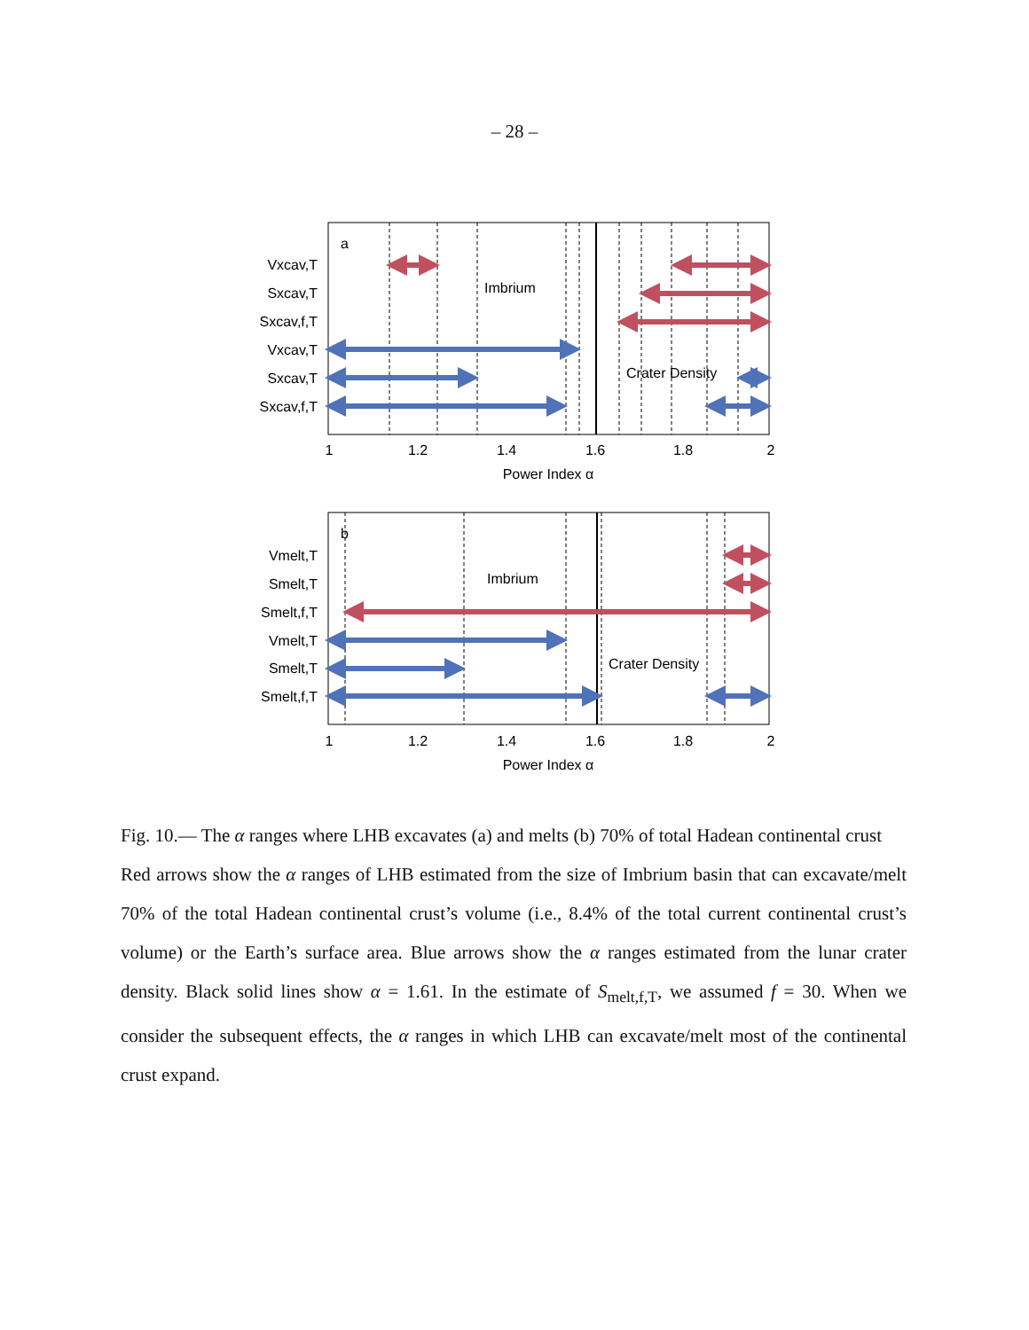– 28 –
a
Imbrium
Crater Density
Vxcav,T
Sxcav,T
Sxcav,f,T
Vxcav,T
Sxcav,T
Sxcav,f,T
1
1.2
1.4
1.6
1.8
2
Power Index α
b
Imbrium
Crater Density
Vmelt,T
Smelt,T
Smelt,f,T
Vmelt,T
Smelt,T
Smelt,f,T
1
1.2
1.4
1.6
1.8
2
Power Index α
Fig. 10.— The α ranges where LHB excavates (a) and melts (b) 70% of total Hadean continental crust
Red arrows show the α ranges of LHB estimated from the size of Imbrium basin that can excavate/melt 70% of the total Hadean continental crust’s volume (i.e., 8.4% of the total current continental crust’s volume) or the Earth’s surface area. Blue arrows show the α ranges estimated from the lunar crater density. Black solid lines show α = 1.61. In the estimate of S<sub>melt,f,T</sub>, we assumed f = 30. When we consider the subsequent effects, the α ranges in which LHB can excavate/melt most of the continental crust expand.